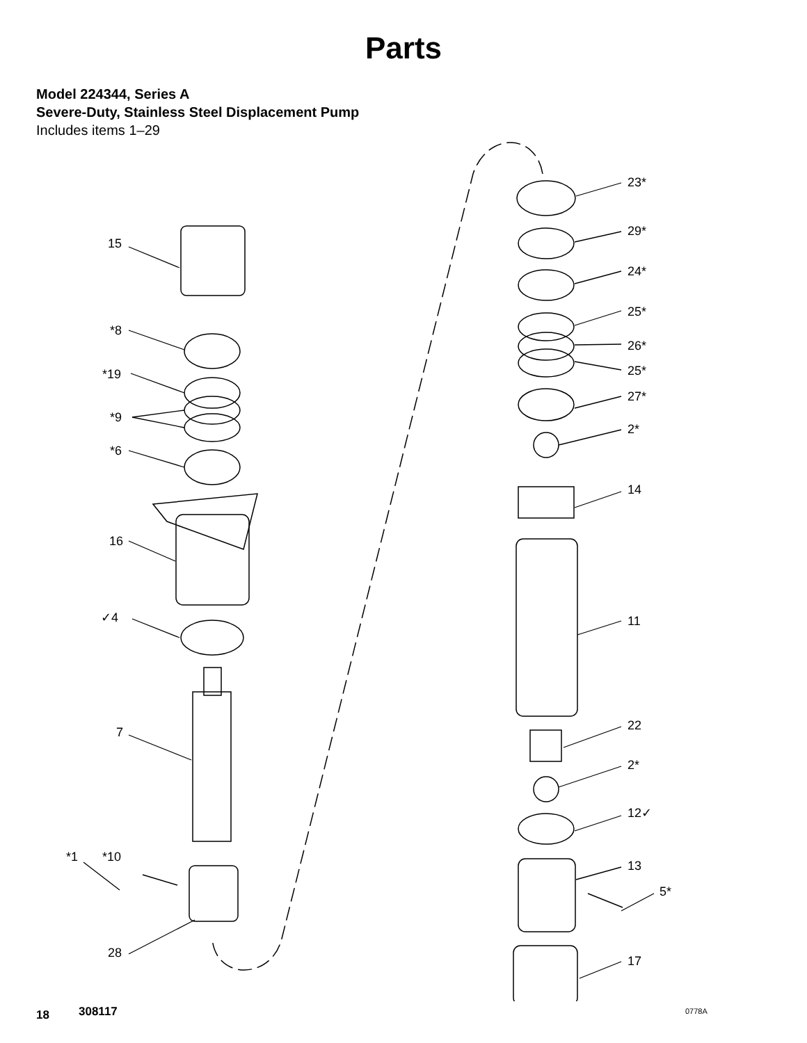Parts
Model 224344, Series A
Severe-Duty, Stainless Steel Displacement Pump
Includes items 1–29
15
*8
*19
*9
*6
16
✓4
7
*1 *10
28
23*
29*
24*
25*
26*
25*
27*
2*
14
11
22
2*
12✓
13
5*
17
0778A
18 308117